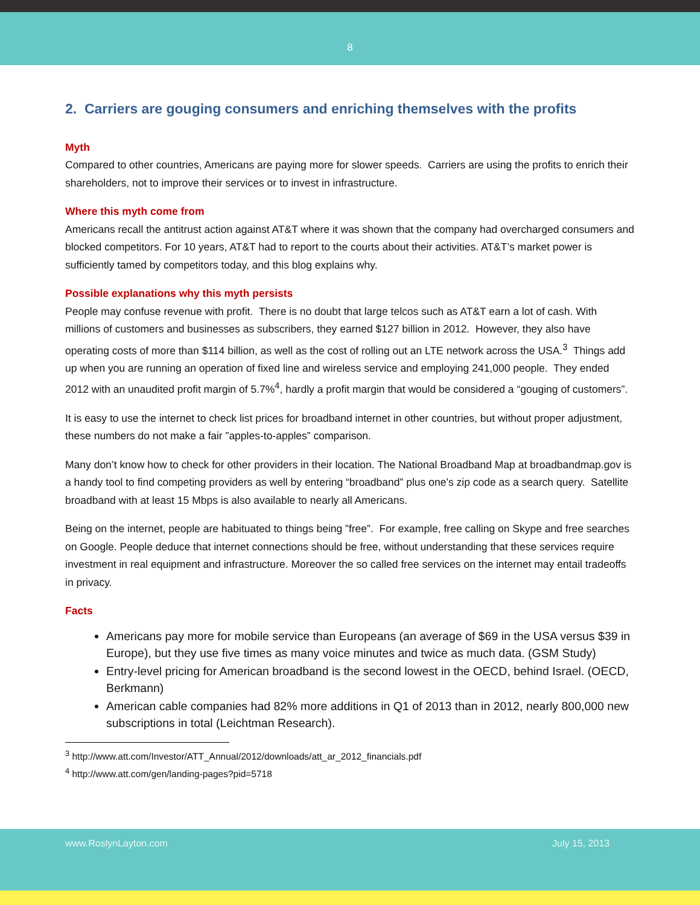8
2. Carriers are gouging consumers and enriching themselves with the profits
Myth
Compared to other countries, Americans are paying more for slower speeds. Carriers are using the profits to enrich their shareholders, not to improve their services or to invest in infrastructure.
Where this myth come from
Americans recall the antitrust action against AT&T where it was shown that the company had overcharged consumers and blocked competitors. For 10 years, AT&T had to report to the courts about their activities. AT&T’s market power is sufficiently tamed by competitors today, and this blog explains why.
Possible explanations why this myth persists
People may confuse revenue with profit. There is no doubt that large telcos such as AT&T earn a lot of cash. With millions of customers and businesses as subscribers, they earned $127 billion in 2012. However, they also have operating costs of more than $114 billion, as well as the cost of rolling out an LTE network across the USA.<sup>3</sup> Things add up when you are running an operation of fixed line and wireless service and employing 241,000 people. They ended 2012 with an unaudited profit margin of 5.7%<sup>4</sup>, hardly a profit margin that would be considered a “gouging of customers”.
It is easy to use the internet to check list prices for broadband internet in other countries, but without proper adjustment, these numbers do not make a fair ”apples-to-apples” comparison.
Many don’t know how to check for other providers in their location. The National Broadband Map at broadbandmap.gov is a handy tool to find competing providers as well by entering “broadband” plus one’s zip code as a search query. Satellite broadband with at least 15 Mbps is also available to nearly all Americans.
Being on the internet, people are habituated to things being ”free”. For example, free calling on Skype and free searches on Google. People deduce that internet connections should be free, without understanding that these services require investment in real equipment and infrastructure. Moreover the so called free services on the internet may entail tradeoffs in privacy.
Facts
Americans pay more for mobile service than Europeans (an average of $69 in the USA versus $39 in Europe), but they use five times as many voice minutes and twice as much data. (GSM Study)
Entry-level pricing for American broadband is the second lowest in the OECD, behind Israel. (OECD, Berkmann)
American cable companies had 82% more additions in Q1 of 2013 than in 2012, nearly 800,000 new subscriptions in total (Leichtman Research).
<sup>3</sup> http://www.att.com/Investor/ATT_Annual/2012/downloads/att_ar_2012_financials.pdf
<sup>4</sup> http://www.att.com/gen/landing-pages?pid=5718
www.RoslynLayton.com July 15, 2013